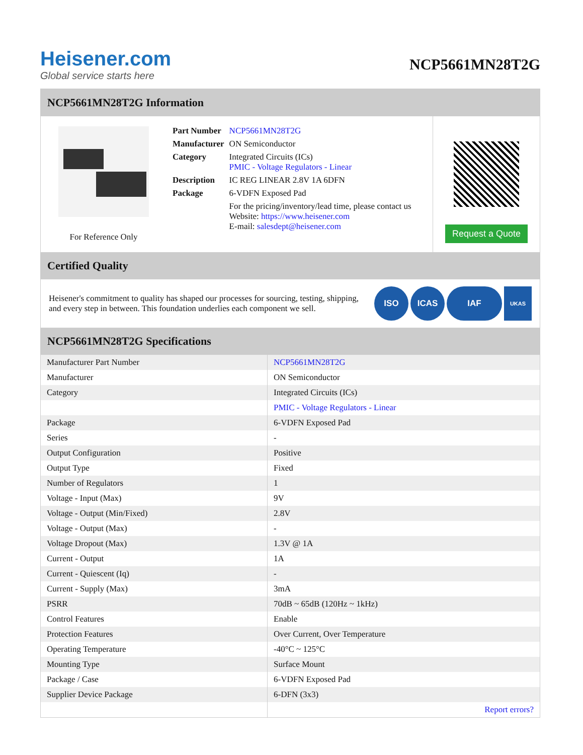Heisener.com
Global service starts here
NCP5661MN28T2G
NCP5661MN28T2G Information
For Reference Only
| Part Number | NCP5661MN28T2G |
| Manufacturer | ON Semiconductor |
| Category | Integrated Circuits (ICs) PMIC - Voltage Regulators - Linear |
| Description | IC REG LINEAR 2.8V 1A 6DFN |
| Package | 6-VDFN Exposed Pad |
| | For the pricing/inventory/lead time, please contact us Website: https://www.heisener.com E-mail: salesdept@heisener.com |
Request a Quote
Certified Quality
Heisener's commitment to quality has shaped our processes for sourcing, testing, shipping, and every step in between. This foundation underlies each component we sell.
ISO ICAS IAF UKAS
NCP5661MN28T2G Specifications
| Manufacturer Part Number | NCP5661MN28T2G |
| Manufacturer | ON Semiconductor |
| Category | Integrated Circuits (ICs) |
| | PMIC - Voltage Regulators - Linear |
| Package | 6-VDFN Exposed Pad |
| Series | - |
| Output Configuration | Positive |
| Output Type | Fixed |
| Number of Regulators | 1 |
| Voltage - Input (Max) | 9V |
| Voltage - Output (Min/Fixed) | 2.8V |
| Voltage - Output (Max) | - |
| Voltage Dropout (Max) | 1.3V @ 1A |
| Current - Output | 1A |
| Current - Quiescent (Iq) | - |
| Current - Supply (Max) | 3mA |
| PSRR | 70dB ~ 65dB (120Hz ~ 1kHz) |
| Control Features | Enable |
| Protection Features | Over Current, Over Temperature |
| Operating Temperature | -40°C ~ 125°C |
| Mounting Type | Surface Mount |
| Package / Case | 6-VDFN Exposed Pad |
| Supplier Device Package | 6-DFN (3x3) |
| | Report errors? |